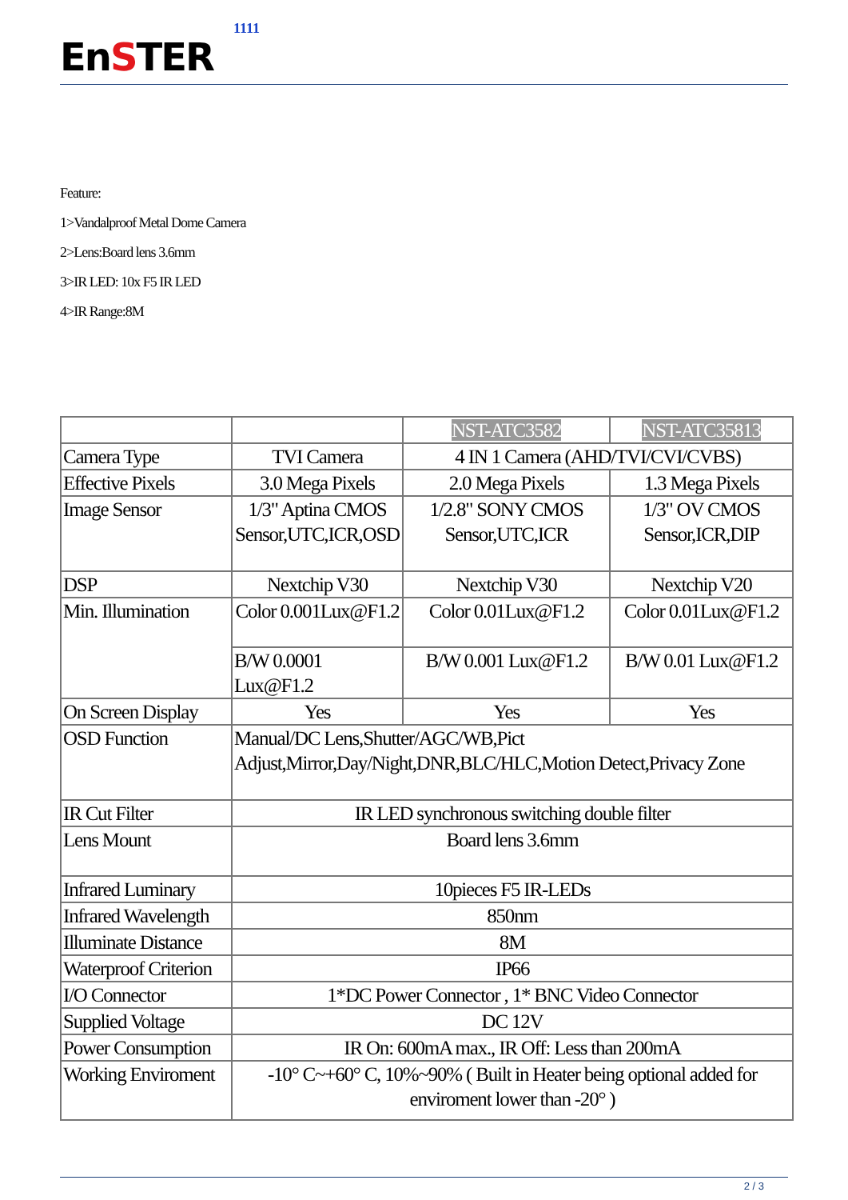EnSTER
1111
Feature:
1>Vandalproof Metal Dome Camera
2>Lens:Board lens 3.6mm
3>IR LED: 10x F5 IR LED
4>IR Range:8M
| | | NST-ATC3582 | NST-ATC35813 |
| Camera Type | TVI Camera | 4 IN 1 Camera (AHD/TVI/CVI/CVBS) | |
| Effective Pixels | 3.0 Mega Pixels | 2.0 Mega Pixels | 1.3 Mega Pixels |
| Image Sensor | 1/3" Aptina CMOS Sensor,UTC,ICR,OSD | 1/2.8" SONY CMOS Sensor,UTC,ICR | 1/3" OV CMOS Sensor,ICR,DIP |
| DSP | Nextchip V30 | Nextchip V30 | Nextchip V20 |
| Min. Illumination | Color 0.001Lux@F1.2 | Color 0.01Lux@F1.2 | Color 0.01Lux@F1.2 |
| | B/W 0.0001 Lux@F1.2 | B/W 0.001 Lux@F1.2 | B/W 0.01 Lux@F1.2 |
| On Screen Display | Yes | Yes | Yes |
| OSD Function | Manual/DC Lens,Shutter/AGC/WB,Pict Adjust,Mirror,Day/Night,DNR,BLC/HLC,Motion Detect,Privacy Zone | | |
| IR Cut Filter | IR LED synchronous switching double filter | | |
| Lens Mount | Board lens 3.6mm | | |
| Infrared Luminary | 10pieces F5 IR-LEDs | | |
| Infrared Wavelength | 850nm | | |
| Illuminate Distance | 8M | | |
| Waterproof Criterion | IP66 | | |
| I/O Connector | 1*DC Power Connector , 1* BNC Video Connector | | |
| Supplied Voltage | DC 12V | | |
| Power Consumption | IR On: 600mA max., IR Off: Less than 200mA | | |
| Working Enviroment | -10° C~+60° C, 10%~90% ( Built in Heater being optional added for enviroment lower than -20° ) | | |
2 / 3